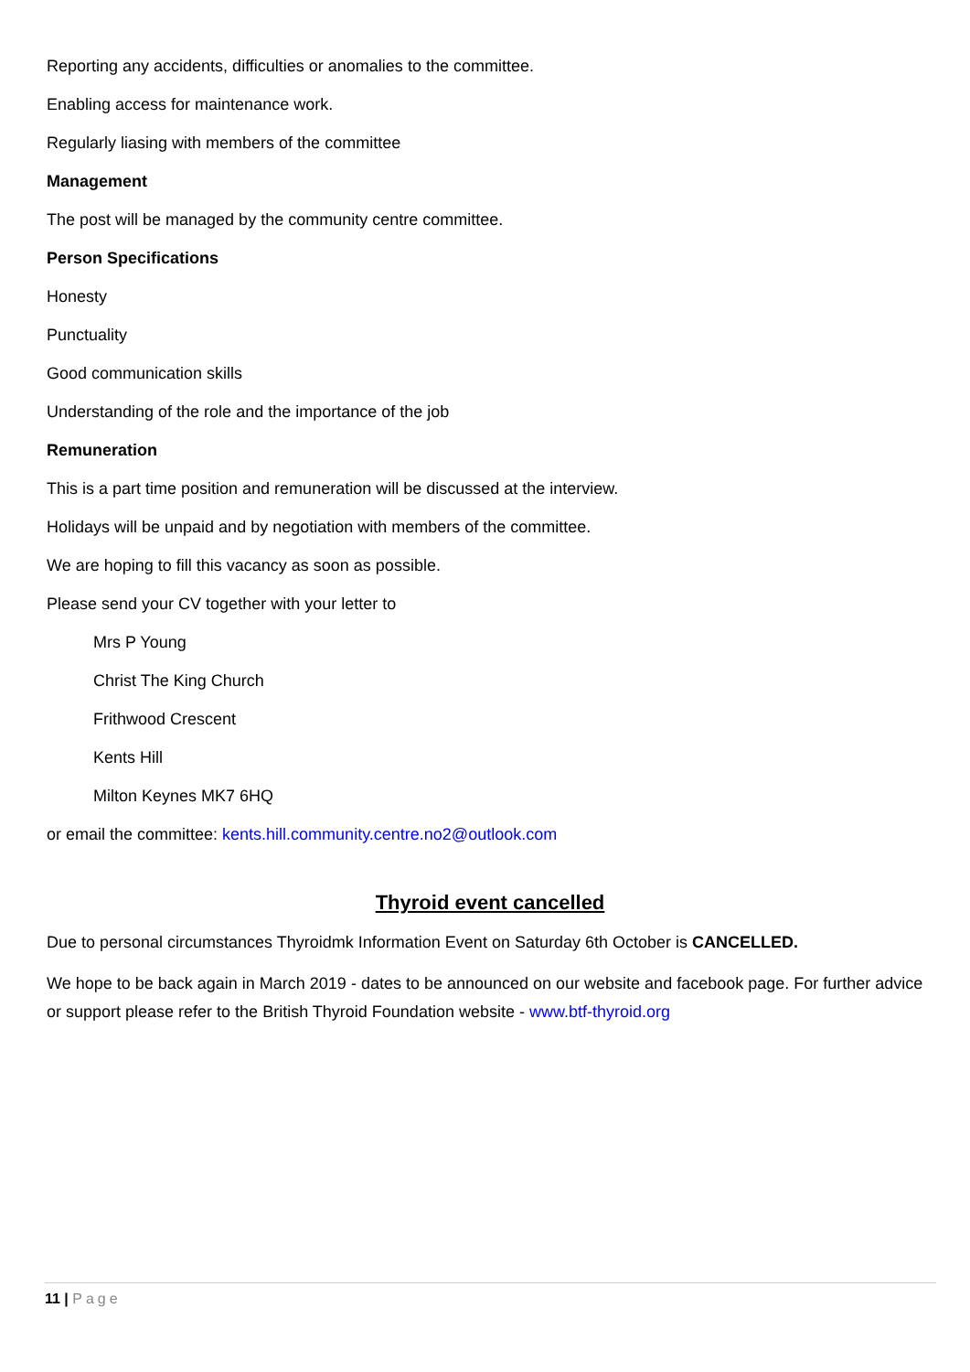Reporting any accidents, difficulties or anomalies to the committee.
Enabling access for maintenance work.
Regularly liasing with members of the committee
Management
The post will be managed by the community centre committee.
Person Specifications
Honesty
Punctuality
Good communication skills
Understanding of the role and the importance of the job
Remuneration
This is a part time position and remuneration will be discussed at the interview.
Holidays will be unpaid and by negotiation with members of the committee.
We are hoping to fill this vacancy as soon as possible.
Please send your CV together with your letter to
Mrs P Young
Christ The King Church
Frithwood Crescent
Kents Hill
Milton Keynes MK7 6HQ
or email the committee: kents.hill.community.centre.no2@outlook.com
Thyroid event cancelled
Due to personal circumstances Thyroidmk Information Event on Saturday 6th October is CANCELLED.
We hope to be back again in March 2019 - dates to be announced on our website and facebook page. For further advice or support please refer to the British Thyroid Foundation website - www.btf-thyroid.org
11 | Page